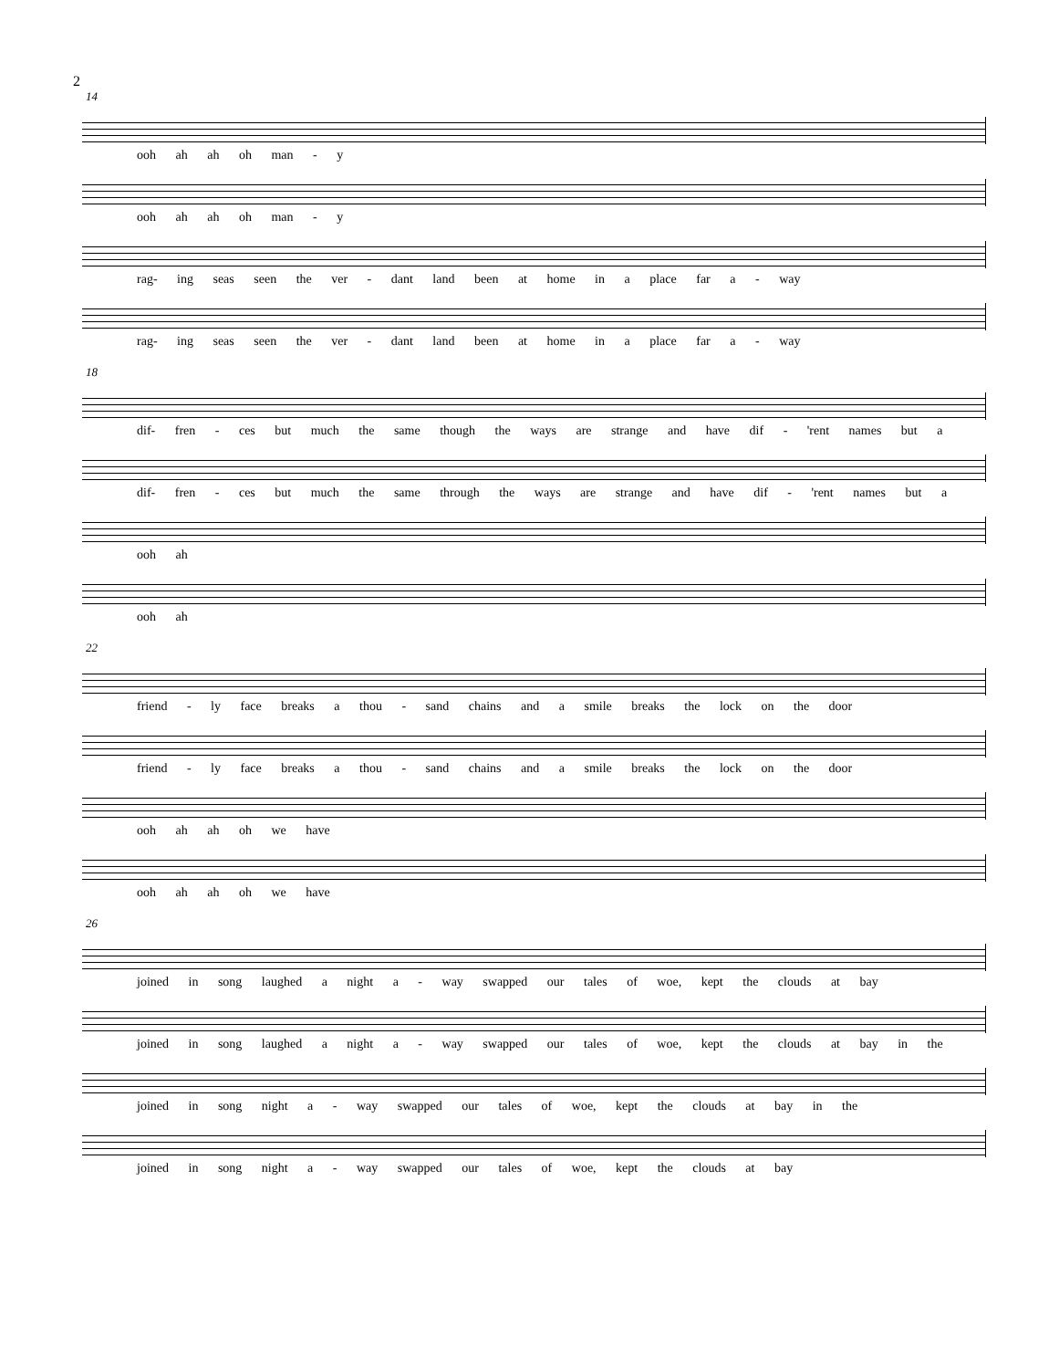2
14
ooh ah ah oh man - y
ooh ah ah oh man - y
rag- ing seas seen the ver - dant land been at home in a place far a - way
rag- ing seas seen the ver - dant land been at home in a place far a - way
18
dif- fren - ces but much the same though the ways are strange and have dif - 'rent names but a
dif- fren - ces but much the same through the ways are strange and have dif - 'rent names but a
ooh ah
ooh ah
22
friend - ly face breaks a thou - sand chains and a smile breaks the lock on the door
friend - ly face breaks a thou - sand chains and a smile breaks the lock on the door
ooh ah ah oh we have
ooh ah ah oh we have
26
joined in song laughed a night a - way swapped our tales of woe, kept the clouds at bay
joined in song laughed a night a - way swapped our tales of woe, kept the clouds at bay in the
joined in song night a - way swapped our tales of woe, kept the clouds at bay in the
joined in song night a - way swapped our tales of woe, kept the clouds at bay